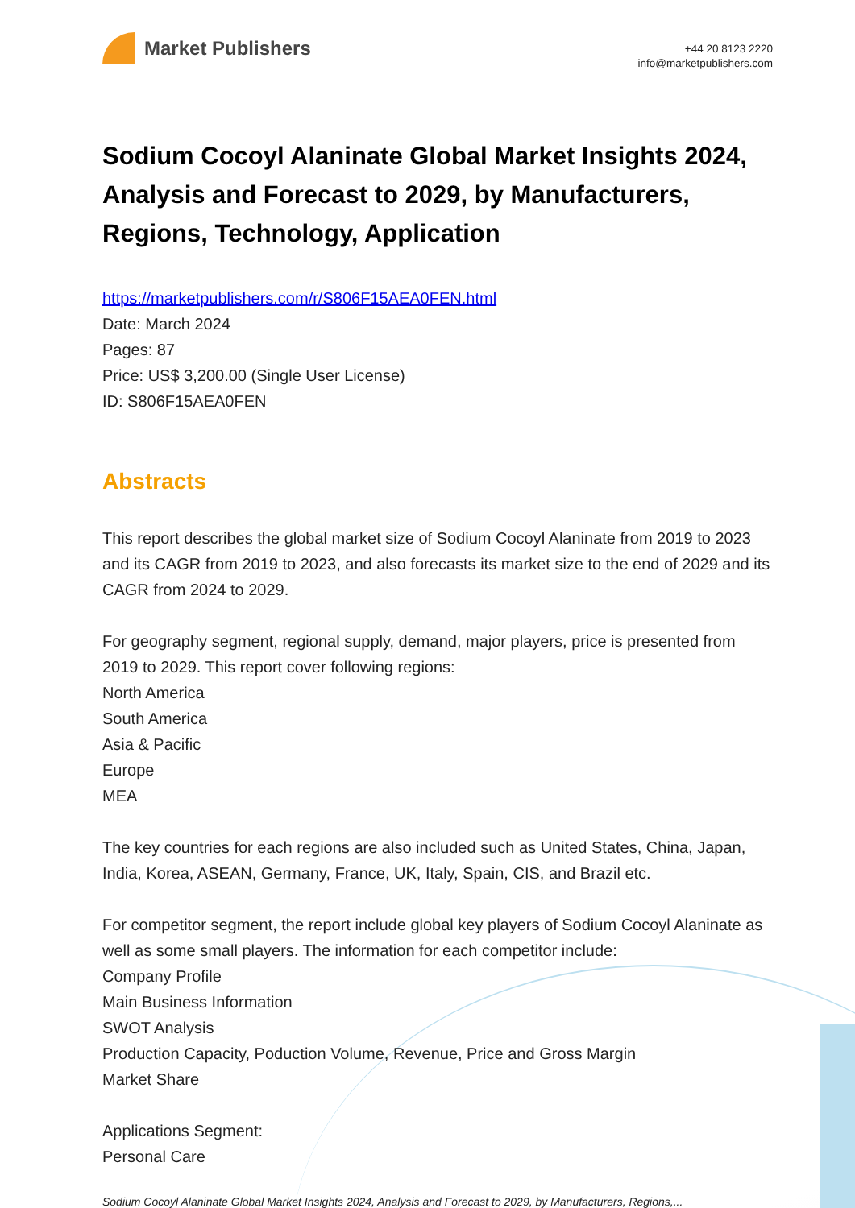Market Publishers
+44 20 8123 2220
info@marketpublishers.com
Sodium Cocoyl Alaninate Global Market Insights 2024, Analysis and Forecast to 2029, by Manufacturers, Regions, Technology, Application
https://marketpublishers.com/r/S806F15AEA0FEN.html
Date: March 2024
Pages: 87
Price: US$ 3,200.00 (Single User License)
ID: S806F15AEA0FEN
Abstracts
This report describes the global market size of Sodium Cocoyl Alaninate from 2019 to 2023 and its CAGR from 2019 to 2023, and also forecasts its market size to the end of 2029 and its CAGR from 2024 to 2029.
For geography segment, regional supply, demand, major players, price is presented from 2019 to 2029. This report cover following regions:
North America
South America
Asia & Pacific
Europe
MEA
The key countries for each regions are also included such as United States, China, Japan, India, Korea, ASEAN, Germany, France, UK, Italy, Spain, CIS, and Brazil etc.
For competitor segment, the report include global key players of Sodium Cocoyl Alaninate as well as some small players. The information for each competitor include:
Company Profile
Main Business Information
SWOT Analysis
Production Capacity, Poduction Volume, Revenue, Price and Gross Margin
Market Share
Applications Segment:
Personal Care
Sodium Cocoyl Alaninate Global Market Insights 2024, Analysis and Forecast to 2029, by Manufacturers, Regions,...